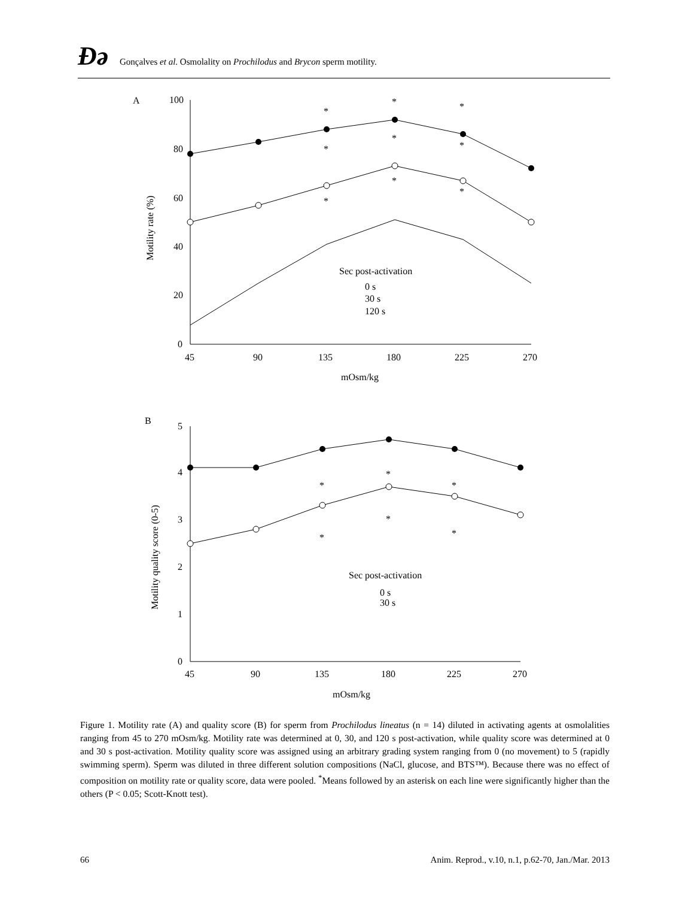Ðә Gonçalves et al. Osmolality on Prochilodus and Brycon sperm motility.
A
100
80
60
40
20
0
45
90
135
180
225
270
mOsm/kg
Motility rate (%)
Sec post-activation
0 s
30 s
120 s
*
*
*
*
*
*
*
*
*
B
5
4
3
2
1
0
45
90
135
180
225
270
mOsm/kg
Motility quality score (0-5)
Sec post-activation
0 s
30 s
*
*
*
*
*
*
Figure 1. Motility rate (A) and quality score (B) for sperm from Prochilodus lineatus (n = 14) diluted in activating agents at osmolalities ranging from 45 to 270 mOsm/kg. Motility rate was determined at 0, 30, and 120 s post-activation, while quality score was determined at 0 and 30 s post-activation. Motility quality score was assigned using an arbitrary grading system ranging from 0 (no movement) to 5 (rapidly swimming sperm). Sperm was diluted in three different solution compositions (NaCl, glucose, and BTS™). Because there was no effect of composition on motility rate or quality score, data were pooled. <sup>*</sup>Means followed by an asterisk on each line were significantly higher than the others (P < 0.05; Scott-Knott test).
66 Anim. Reprod., v.10, n.1, p.62-70, Jan./Mar. 2013